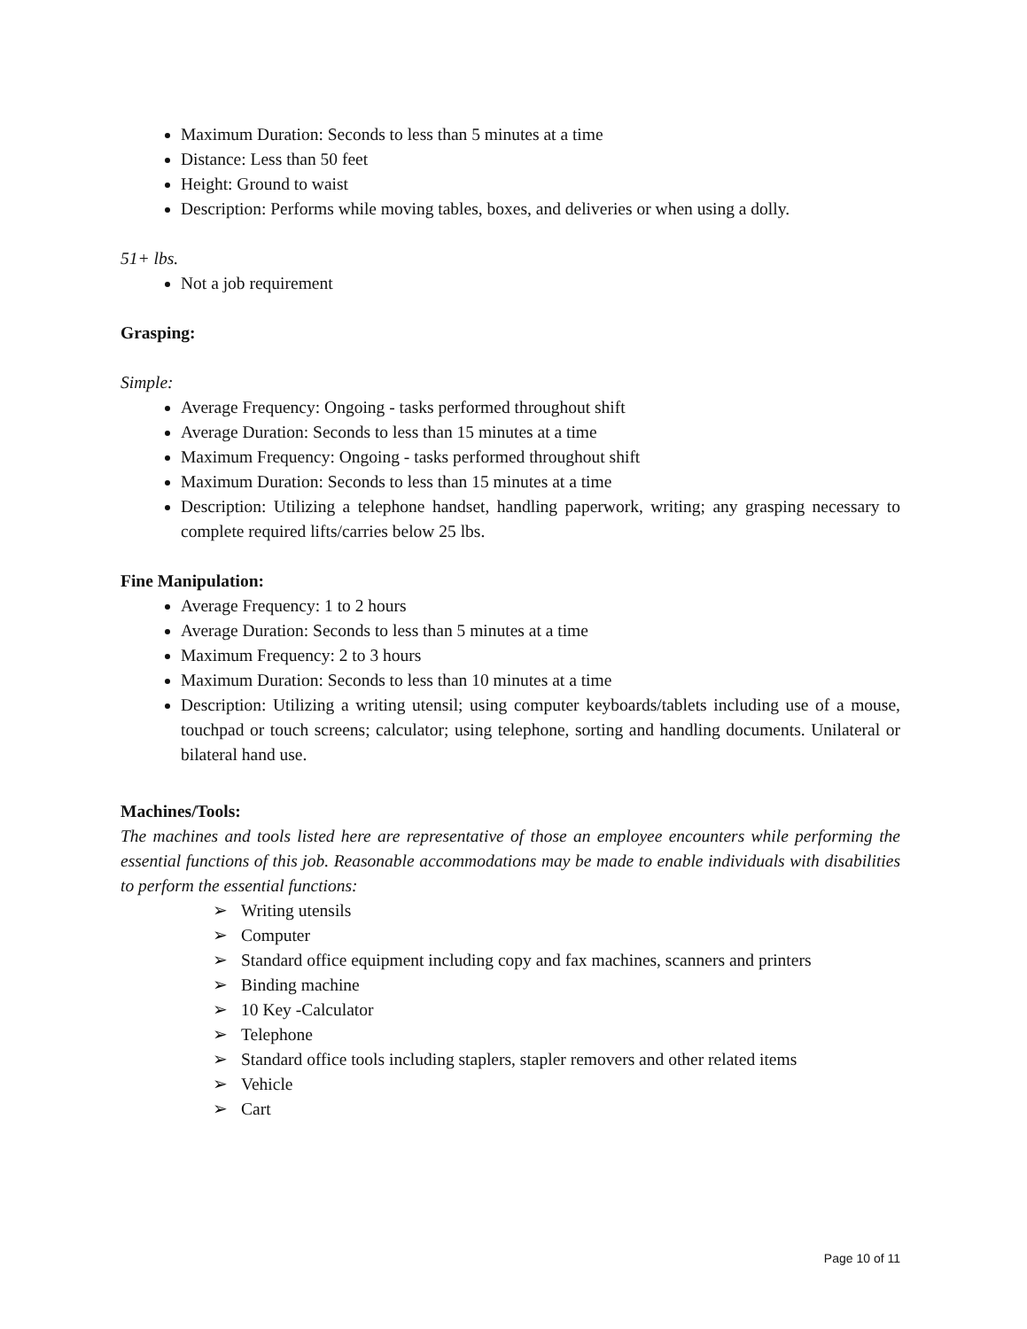Maximum Duration: Seconds to less than 5 minutes at a time
Distance: Less than 50 feet
Height: Ground to waist
Description: Performs while moving tables, boxes, and deliveries or when using a dolly.
51+ lbs.
Not a job requirement
Grasping:
Simple:
Average Frequency: Ongoing - tasks performed throughout shift
Average Duration: Seconds to less than 15 minutes at a time
Maximum Frequency: Ongoing - tasks performed throughout shift
Maximum Duration: Seconds to less than 15 minutes at a time
Description: Utilizing a telephone handset, handling paperwork, writing; any grasping necessary to complete required lifts/carries below 25 lbs.
Fine Manipulation:
Average Frequency: 1 to 2 hours
Average Duration: Seconds to less than 5 minutes at a time
Maximum Frequency: 2 to 3 hours
Maximum Duration: Seconds to less than 10 minutes at a time
Description: Utilizing a writing utensil; using computer keyboards/tablets including use of a mouse, touchpad or touch screens; calculator; using telephone, sorting and handling documents. Unilateral or bilateral hand use.
Machines/Tools:
The machines and tools listed here are representative of those an employee encounters while performing the essential functions of this job. Reasonable accommodations may be made to enable individuals with disabilities to perform the essential functions:
➢ Writing utensils
➢ Computer
➢ Standard office equipment including copy and fax machines, scanners and printers
➢ Binding machine
➢ 10 Key -Calculator
➢ Telephone
➢ Standard office tools including staplers, stapler removers and other related items
➢ Vehicle
➢ Cart
Page 10 of 11